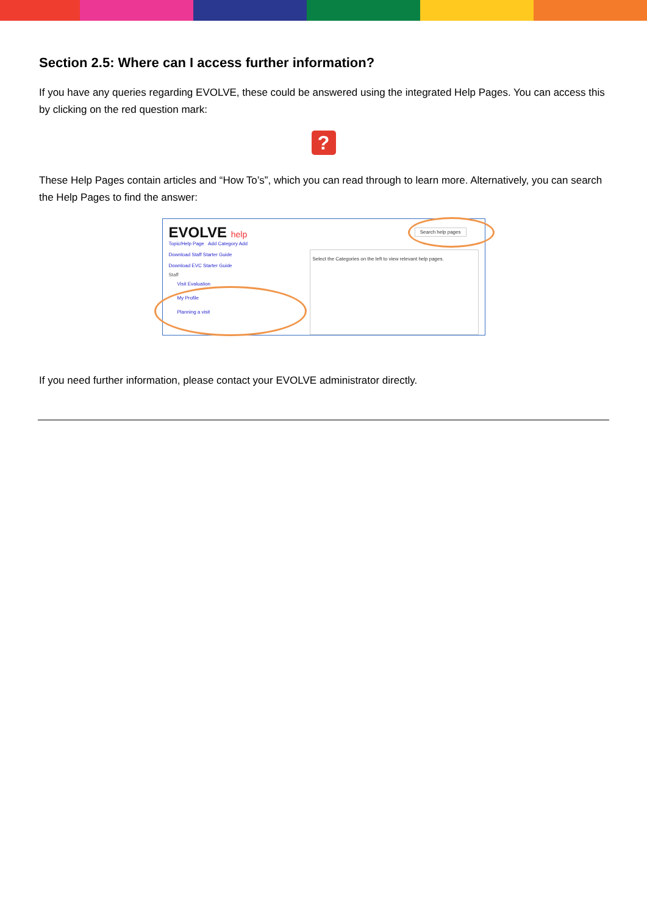Section 2.5: Where can I access further information?
If you have any queries regarding EVOLVE, these could be answered using the integrated Help Pages. You can access this by clicking on the red question mark:
?
These Help Pages contain articles and “How To’s”, which you can read through to learn more. Alternatively, you can search the Help Pages to find the answer:
EVOLVE help
Topic/Help Page Add Category Add
Download Staff Starter Guide
Download EVC Starter Guide
Staff
Visit Evaluation
My Profile
Planning a visit
Search help pages
Select the Categories on the left to view relevant help pages.
If you need further information, please contact your EVOLVE administrator directly.